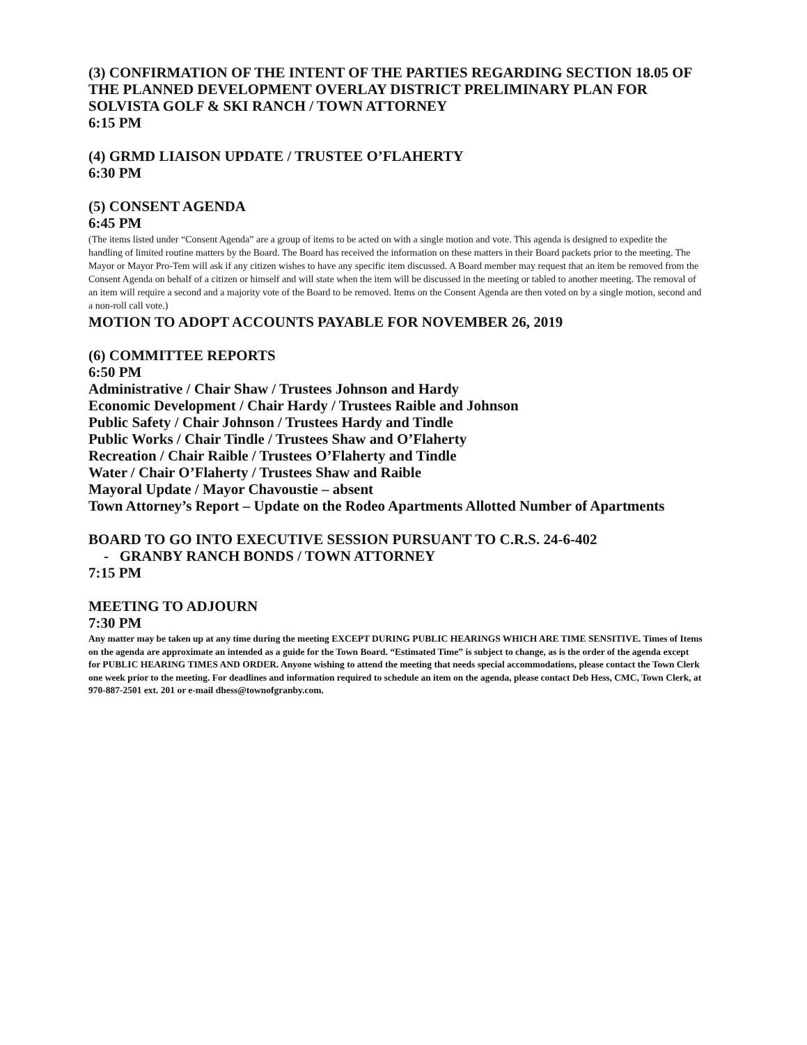(3) CONFIRMATION OF THE INTENT OF THE PARTIES REGARDING SECTION 18.05 OF THE PLANNED DEVELOPMENT OVERLAY DISTRICT PRELIMINARY PLAN FOR SOLVISTA GOLF & SKI RANCH / TOWN ATTORNEY
6:15 PM
(4) GRMD LIAISON UPDATE / TRUSTEE O’FLAHERTY
6:30 PM
(5) CONSENT AGENDA
6:45 PM
(The items listed under “Consent Agenda” are a group of items to be acted on with a single motion and vote. This agenda is designed to expedite the handling of limited routine matters by the Board. The Board has received the information on these matters in their Board packets prior to the meeting. The Mayor or Mayor Pro-Tem will ask if any citizen wishes to have any specific item discussed. A Board member may request that an item be removed from the Consent Agenda on behalf of a citizen or himself and will state when the item will be discussed in the meeting or tabled to another meeting. The removal of an item will require a second and a majority vote of the Board to be removed. Items on the Consent Agenda are then voted on by a single motion, second and a non-roll call vote.)
MOTION TO ADOPT ACCOUNTS PAYABLE FOR NOVEMBER 26, 2019
(6) COMMITTEE REPORTS
6:50 PM
Administrative / Chair Shaw / Trustees Johnson and Hardy
Economic Development / Chair Hardy / Trustees Raible and Johnson
Public Safety / Chair Johnson / Trustees Hardy and Tindle
Public Works / Chair Tindle / Trustees Shaw and O’Flaherty
Recreation / Chair Raible / Trustees O’Flaherty and Tindle
Water / Chair O’Flaherty / Trustees Shaw and Raible
Mayoral Update / Mayor Chavoustie – absent
Town Attorney’s Report – Update on the Rodeo Apartments Allotted Number of Apartments
BOARD TO GO INTO EXECUTIVE SESSION PURSUANT TO C.R.S. 24-6-402
- GRANBY RANCH BONDS / TOWN ATTORNEY
7:15 PM
MEETING TO ADJOURN
7:30 PM
Any matter may be taken up at any time during the meeting EXCEPT DURING PUBLIC HEARINGS WHICH ARE TIME SENSITIVE. Times of Items on the agenda are approximate an intended as a guide for the Town Board. “Estimated Time” is subject to change, as is the order of the agenda except for PUBLIC HEARING TIMES AND ORDER. Anyone wishing to attend the meeting that needs special accommodations, please contact the Town Clerk one week prior to the meeting. For deadlines and information required to schedule an item on the agenda, please contact Deb Hess, CMC, Town Clerk, at 970-887-2501 ext. 201 or e-mail dhess@townofgranby.com.